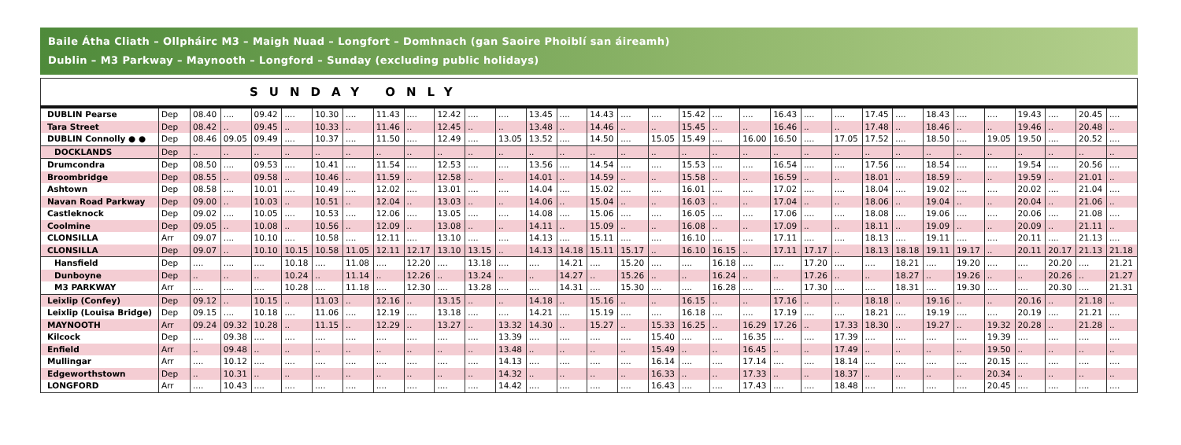Baile Átha Cliath – Ollpháirc M3 – Maigh Nuad – Longfort – Domhnach (gan Saoire Phoiblí san áireamh)
Dublin – M3 Parkway – Maynooth – Longford – Sunday (excluding public holidays)
| SUNDAY ONLY | | | | | | | | | | | | | | | | | | | | | | | | | | | | | | | | |
| DUBLIN Pearse | Dep | 08.40 | .... | 09.42 | .... | 10.30 | .... | 11.43 | .... | 12.42 | .... | .... | 13.45 | .... | 14.43 | .... | .... | 15.42 | .... | .... | 16.43 | .... | .... | 17.45 | .... | 18.43 | .... | .... | 19.43 | .... | 20.45 | .... |
| Tara Street | Dep | 08.42 | .. | 09.45 | .. | 10.33 | .. | 11.46 | .. | 12.45 | .. | .. | 13.48 | .. | 14.46 | .. | .. | 15.45 | .. | .. | 16.46 | .. | .. | 17.48 | .. | 18.46 | .. | .. | 19.46 | .. | 20.48 | .. |
| DUBLIN Connolly ● ● | Dep | 08.46 | 09.05 | 09.49 | .... | 10.37 | .... | 11.50 | .... | 12.49 | .... | 13.05 | 13.52 | .... | 14.50 | .... | 15.05 | 15.49 | .... | 16.00 | 16.50 | .... | 17.05 | 17.52 | .... | 18.50 | .... | 19.05 | 19.50 | .... | 20.52 | .... |
| DOCKLANDS | Dep | .. | .. | .. | .. | .. | .. | .. | .. | .. | .. | .. | .. | .. | .. | .. | .. | .. | .. | .. | .. | .. | .. | .. | .. | .. | .. | .. | .. | .. | .. | .. |
| Drumcondra | Dep | 08.50 | .... | 09.53 | .... | 10.41 | .... | 11.54 | .... | 12.53 | .... | .... | 13.56 | .... | 14.54 | .... | .... | 15.53 | .... | .... | 16.54 | .... | .... | 17.56 | .... | 18.54 | .... | .... | 19.54 | .... | 20.56 | .... |
| Broombridge | Dep | 08.55 | .. | 09.58 | .. | 10.46 | .. | 11.59 | .. | 12.58 | .. | .. | 14.01 | .. | 14.59 | .. | .. | 15.58 | .. | .. | 16.59 | .. | .. | 18.01 | .. | 18.59 | .. | .. | 19.59 | .. | 21.01 | .. |
| Ashtown | Dep | 08.58 | .... | 10.01 | .... | 10.49 | .... | 12.02 | .... | 13.01 | .... | .... | 14.04 | .... | 15.02 | .... | .... | 16.01 | .... | .... | 17.02 | .... | .... | 18.04 | .... | 19.02 | .... | .... | 20.02 | .... | 21.04 | .... |
| Navan Road Parkway | Dep | 09.00 | .. | 10.03 | .. | 10.51 | .. | 12.04 | .. | 13.03 | .. | .. | 14.06 | .. | 15.04 | .. | .. | 16.03 | .. | .. | 17.04 | .. | .. | 18.06 | .. | 19.04 | .. | .. | 20.04 | .. | 21.06 | .. |
| Castleknock | Dep | 09.02 | .... | 10.05 | .... | 10.53 | .... | 12.06 | .... | 13.05 | .... | .... | 14.08 | .... | 15.06 | .... | .... | 16.05 | .... | .... | 17.06 | .... | .... | 18.08 | .... | 19.06 | .... | .... | 20.06 | .... | 21.08 | .... |
| Coolmine | Dep | 09.05 | .. | 10.08 | .. | 10.56 | .. | 12.09 | .. | 13.08 | .. | .. | 14.11 | .. | 15.09 | .. | .. | 16.08 | .. | .. | 17.09 | .. | .. | 18.11 | .. | 19.09 | .. | .. | 20.09 | .. | 21.11 | .. |
| CLONSILLA | Arr | 09.07 | .... | 10.10 | .... | 10.58 | .... | 12.11 | .... | 13.10 | .... | .... | 14.13 | .... | 15.11 | .... | .... | 16.10 | .... | .... | 17.11 | .... | .... | 18.13 | .... | 19.11 | .... | .... | 20.11 | .... | 21.13 | .... |
| CLONSILLA | Dep | 09.07 | .. | 10.10 | 10.15 | 10.58 | 11.05 | 12.11 | 12.17 | 13.10 | 13.15 | .. | 14.13 | 14.18 | 15.11 | 15.17 | .. | 16.10 | 16.15 | .. | 17.11 | 17.17 | .. | 18.13 | 18.18 | 19.11 | 19.17 | .. | 20.11 | 20.17 | 21.13 | 21.18 |
| Hansfield | Dep | .... | .... | .... | 10.18 | .... | 11.08 | .... | 12.20 | .... | 13.18 | .... | .... | 14.21 | .... | 15.20 | .... | .... | 16.18 | .... | .... | 17.20 | .... | .... | 18.21 | .... | 19.20 | .... | .... | 20.20 | .... | 21.21 |
| Dunboyne | Dep | .. | .. | .. | 10.24 | .. | 11.14 | .. | 12.26 | .. | 13.24 | .. | .. | 14.27 | .. | 15.26 | .. | .. | 16.24 | .. | .. | 17.26 | .. | .. | 18.27 | .. | 19.26 | .. | .. | 20.26 | .. | 21.27 |
| M3 PARKWAY | Arr | .... | .... | .... | 10.28 | .... | 11.18 | .... | 12.30 | .... | 13.28 | .... | .... | 14.31 | .... | 15.30 | .... | .... | 16.28 | .... | .... | 17.30 | .... | .... | 18.31 | .... | 19.30 | .... | .... | 20.30 | .... | 21.31 |
| Leixlip (Confey) | Dep | 09.12 | .. | 10.15 | .. | 11.03 | .. | 12.16 | .. | 13.15 | .. | .. | 14.18 | .. | 15.16 | .. | .. | 16.15 | .. | .. | 17.16 | .. | .. | 18.18 | .. | 19.16 | .. | .. | 20.16 | .. | 21.18 | .. |
| Leixlip (Louisa Bridge) | Dep | 09.15 | .... | 10.18 | .... | 11.06 | .... | 12.19 | .... | 13.18 | .... | .... | 14.21 | .... | 15.19 | .... | .... | 16.18 | .... | .... | 17.19 | .... | .... | 18.21 | .... | 19.19 | .... | .... | 20.19 | .... | 21.21 | .... |
| MAYNOOTH | Arr | 09.24 | 09.32 | 10.28 | .. | 11.15 | .. | 12.29 | .. | 13.27 | .. | 13.32 | 14.30 | .. | 15.27 | .. | 15.33 | 16.25 | .. | 16.29 | 17.26 | .. | 17.33 | 18.30 | .. | 19.27 | .. | 19.32 | 20.28 | .. | 21.28 | .. |
| Kilcock | Dep | .... | 09.38 | .... | .... | .... | .... | .... | .... | .... | .... | 13.39 | .... | .... | .... | .... | 15.40 | .... | .... | 16.35 | .... | .... | 17.39 | .... | .... | .... | .... | 19.39 | .... | .... | .... | .... |
| Enfield | Arr | .. | 09.48 | .. | .. | .. | .. | .. | .. | .. | .. | 13.48 | .. | .. | .. | .. | 15.49 | .. | .. | 16.45 | .. | .. | 17.49 | .. | .. | .. | .. | 19.50 | .. | .. | .. | .. |
| Mullingar | Arr | .... | 10.12 | .... | .... | .... | .... | .... | .... | .... | .... | 14.13 | .... | .... | .... | .... | 16.14 | .... | .... | 17.14 | .... | .... | 18.14 | .... | .... | .... | .... | 20.15 | .... | .... | .... | .... |
| Edgeworthstown | Dep | .. | 10.31 | .. | .. | .. | .. | .. | .. | .. | .. | 14.32 | .. | .. | .. | .. | 16.33 | .. | .. | 17.33 | .. | .. | 18.37 | .. | .. | .. | .. | 20.34 | .. | .. | .. | .. |
| LONGFORD | Arr | .... | 10.43 | .... | .... | .... | .... | .... | .... | .... | .... | 14.42 | .... | .... | .... | .... | 16.43 | .... | .... | 17.43 | .... | .... | 18.48 | .... | .... | .... | .... | 20.45 | .... | .... | .... | .... |